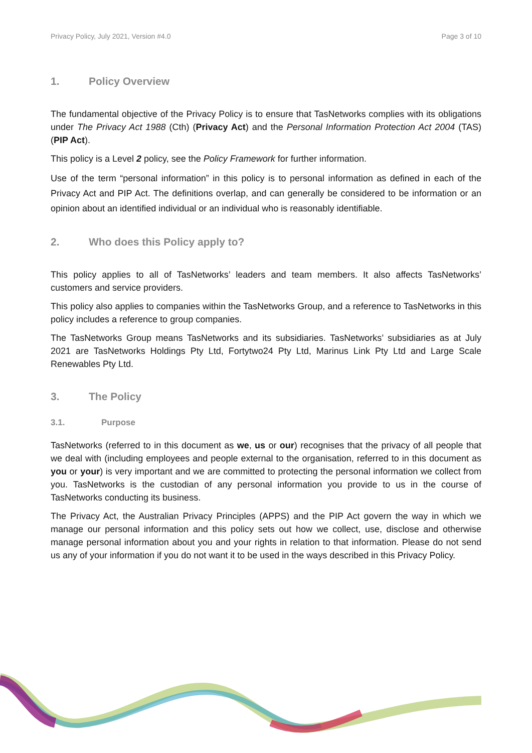Privacy Policy, July 2021, Version #4.0 Page 3 of 10
1. Policy Overview
The fundamental objective of the Privacy Policy is to ensure that TasNetworks complies with its obligations under The Privacy Act 1988 (Cth) (Privacy Act) and the Personal Information Protection Act 2004 (TAS) (PIP Act).
This policy is a Level 2 policy, see the Policy Framework for further information.
Use of the term “personal information” in this policy is to personal information as defined in each of the Privacy Act and PIP Act. The definitions overlap, and can generally be considered to be information or an opinion about an identified individual or an individual who is reasonably identifiable.
2. Who does this Policy apply to?
This policy applies to all of TasNetworks’ leaders and team members. It also affects TasNetworks’ customers and service providers.
This policy also applies to companies within the TasNetworks Group, and a reference to TasNetworks in this policy includes a reference to group companies.
The TasNetworks Group means TasNetworks and its subsidiaries. TasNetworks’ subsidiaries as at July 2021 are TasNetworks Holdings Pty Ltd, Fortytwo24 Pty Ltd, Marinus Link Pty Ltd and Large Scale Renewables Pty Ltd.
3. The Policy
3.1. Purpose
TasNetworks (referred to in this document as we, us or our) recognises that the privacy of all people that we deal with (including employees and people external to the organisation, referred to in this document as you or your) is very important and we are committed to protecting the personal information we collect from you. TasNetworks is the custodian of any personal information you provide to us in the course of TasNetworks conducting its business.
The Privacy Act, the Australian Privacy Principles (APPS) and the PIP Act govern the way in which we manage our personal information and this policy sets out how we collect, use, disclose and otherwise manage personal information about you and your rights in relation to that information. Please do not send us any of your information if you do not want it to be used in the ways described in this Privacy Policy.